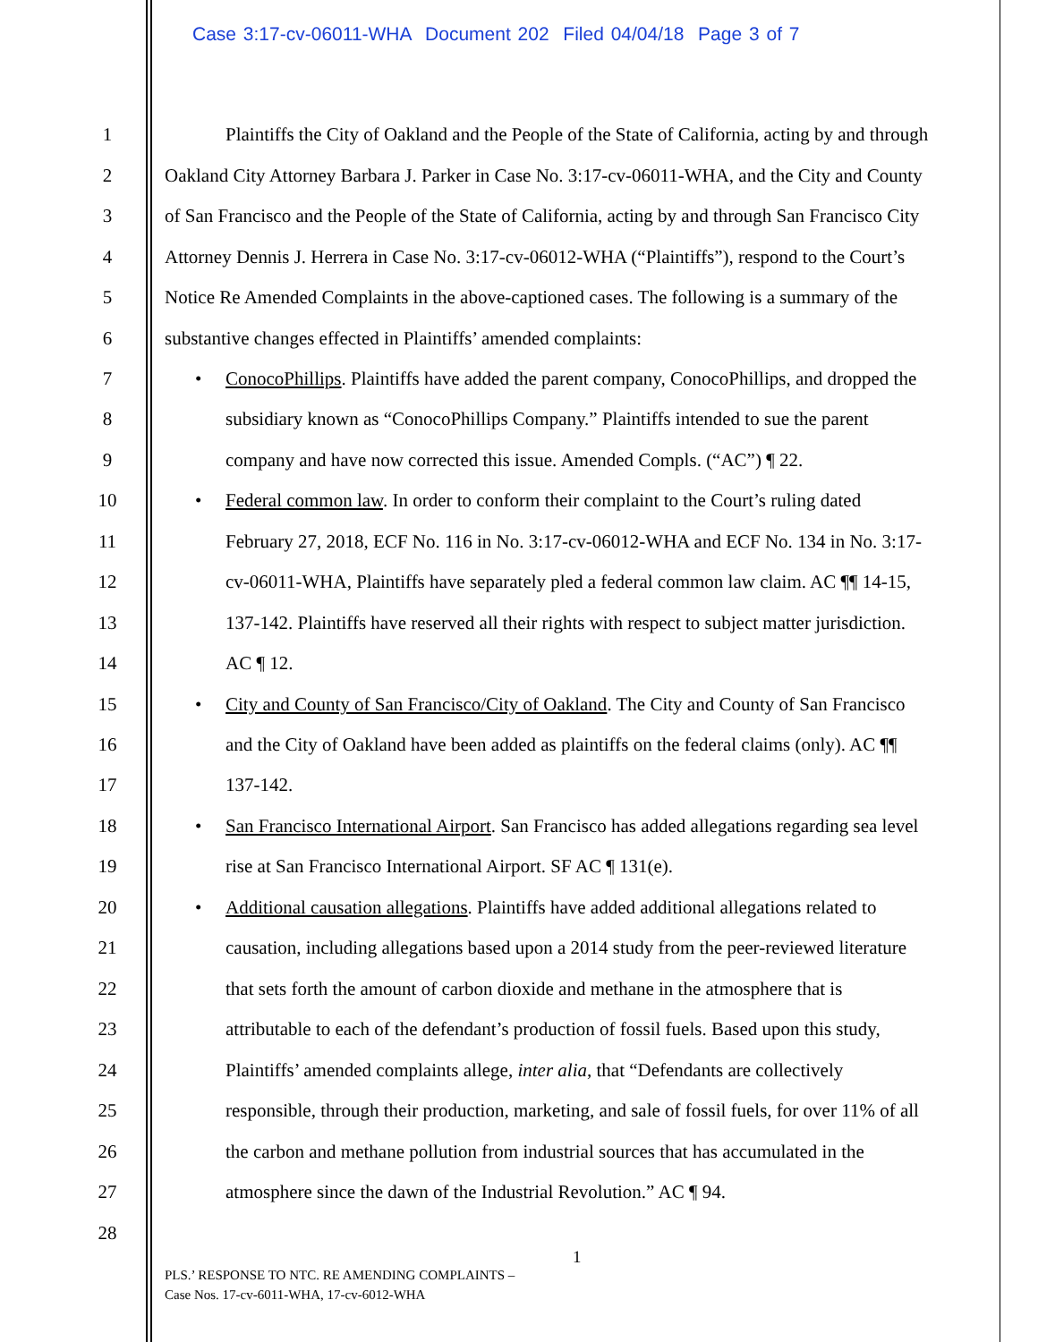Case 3:17-cv-06011-WHA Document 202 Filed 04/04/18 Page 3 of 7
1 Plaintiffs the City of Oakland and the People of the State of California, acting by and through
2 Oakland City Attorney Barbara J. Parker in Case No. 3:17-cv-06011-WHA, and the City and County
3 of San Francisco and the People of the State of California, acting by and through San Francisco City
4 Attorney Dennis J. Herrera in Case No. 3:17-cv-06012-WHA (“Plaintiffs”), respond to the Court’s
5 Notice Re Amended Complaints in the above-captioned cases. The following is a summary of the
6 substantive changes effected in Plaintiffs’ amended complaints:
7 • ConocoPhillips. Plaintiffs have added the parent company, ConocoPhillips, and dropped the
8 subsidiary known as “ConocoPhillips Company.” Plaintiffs intended to sue the parent
9 company and have now corrected this issue. Amended Compls. (“AC”) ¶ 22.
10 • Federal common law. In order to conform their complaint to the Court’s ruling dated
11 February 27, 2018, ECF No. 116 in No. 3:17-cv-06012-WHA and ECF No. 134 in No. 3:17-
12 cv-06011-WHA, Plaintiffs have separately pled a federal common law claim. AC ¶¶ 14-15,
13 137-142. Plaintiffs have reserved all their rights with respect to subject matter jurisdiction.
14 AC ¶ 12.
15 • City and County of San Francisco/City of Oakland. The City and County of San Francisco
16 and the City of Oakland have been added as plaintiffs on the federal claims (only). AC ¶¶
17 137-142.
18 • San Francisco International Airport. San Francisco has added allegations regarding sea level
19 rise at San Francisco International Airport. SF AC ¶ 131(e).
20 • Additional causation allegations. Plaintiffs have added additional allegations related to
21 causation, including allegations based upon a 2014 study from the peer-reviewed literature
22 that sets forth the amount of carbon dioxide and methane in the atmosphere that is
23 attributable to each of the defendant’s production of fossil fuels. Based upon this study,
24 Plaintiffs’ amended complaints allege, inter alia, that “Defendants are collectively
25 responsible, through their production, marketing, and sale of fossil fuels, for over 11% of all
26 the carbon and methane pollution from industrial sources that has accumulated in the
27 atmosphere since the dawn of the Industrial Revolution.” AC ¶ 94.
28
1
PLS.’ RESPONSE TO NTC. RE AMENDING COMPLAINTS –
Case Nos. 17-cv-6011-WHA, 17-cv-6012-WHA